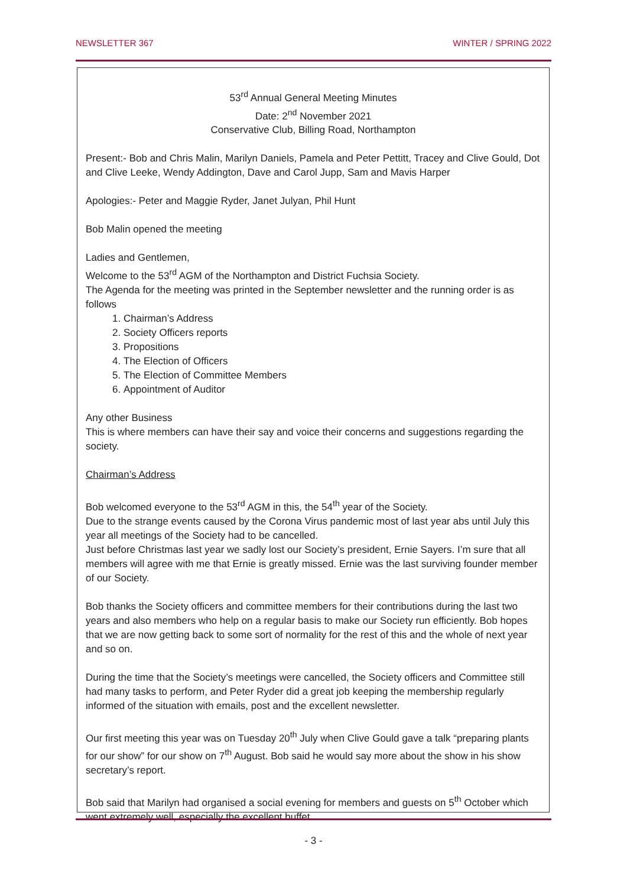NEWSLETTER 367 WINTER / SPRING 2022
53<sup>rd</sup> Annual General Meeting Minutes
Date: 2<sup>nd</sup> November 2021
Conservative Club, Billing Road, Northampton
Present:- Bob and Chris Malin, Marilyn Daniels, Pamela and Peter Pettitt, Tracey and Clive Gould, Dot and Clive Leeke, Wendy Addington, Dave and Carol Jupp, Sam and Mavis Harper
Apologies:- Peter and Maggie Ryder, Janet Julyan, Phil Hunt
Bob Malin opened the meeting
Ladies and Gentlemen,
Welcome to the 53<sup>rd</sup> AGM of the Northampton and District Fuchsia Society.
The Agenda for the meeting was printed in the September newsletter and the running order is as follows
1. Chairman’s Address
2. Society Officers reports
3. Propositions
4. The Election of Officers
5. The Election of Committee Members
6. Appointment of Auditor
Any other Business
This is where members can have their say and voice their concerns and suggestions regarding the society.
Chairman’s Address
Bob welcomed everyone to the 53<sup>rd</sup> AGM in this, the 54<sup>th</sup> year of the Society.
Due to the strange events caused by the Corona Virus pandemic most of last year abs until July this year all meetings of the Society had to be cancelled.
Just before Christmas last year we sadly lost our Society’s president, Ernie Sayers. I’m sure that all members will agree with me that Ernie is greatly missed. Ernie was the last surviving founder member of our Society.
Bob thanks the Society officers and committee members for their contributions during the last two years and also members who help on a regular basis to make our Society run efficiently. Bob hopes that we are now getting back to some sort of normality for the rest of this and the whole of next year and so on.
During the time that the Society’s meetings were cancelled, the Society officers and Committee still had many tasks to perform, and Peter Ryder did a great job keeping the membership regularly informed of the situation with emails, post and the excellent newsletter.
Our first meeting this year was on Tuesday 20<sup>th</sup> July when Clive Gould gave a talk “preparing plants for our show” for our show on 7<sup>th</sup> August. Bob said he would say more about the show in his show secretary’s report.
Bob said that Marilyn had organised a social evening for members and guests on 5<sup>th</sup> October which went extremely well, especially the excellent buffet.
- 3 -